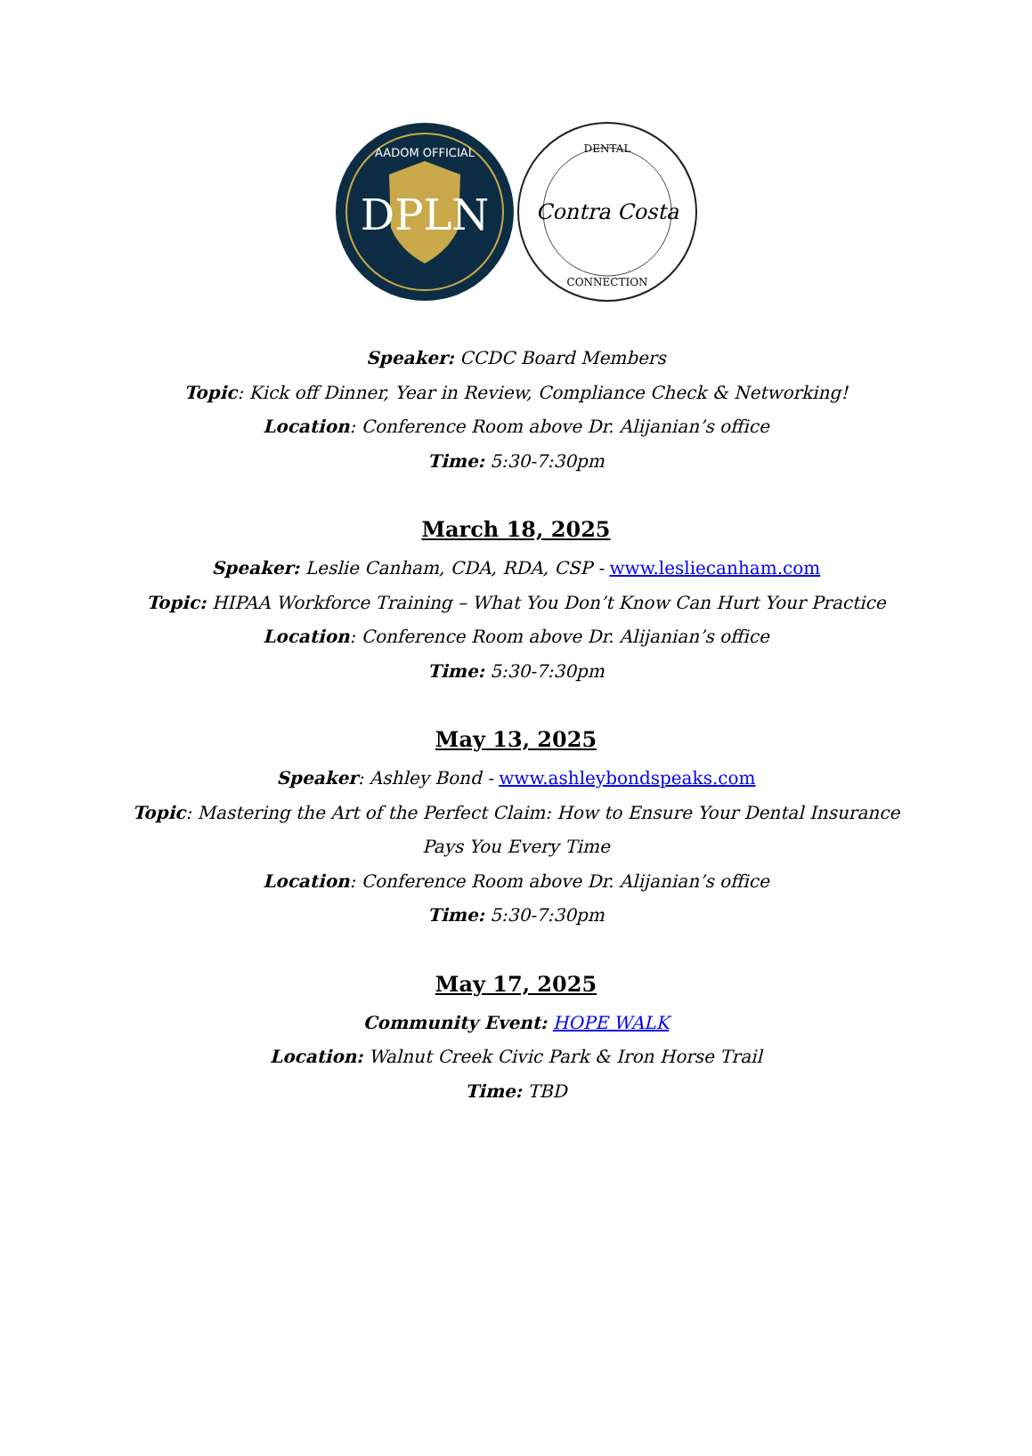DPLN
AADOM OFFICIAL
DENTAL
Contra Costa
CONNECTION
Speaker: CCDC Board Members
Topic: Kick off Dinner, Year in Review, Compliance Check & Networking!
Location: Conference Room above Dr. Alijanian’s office
Time: 5:30-7:30pm
March 18, 2025
Speaker: Leslie Canham, CDA, RDA, CSP - www.lesliecanham.com
Topic: HIPAA Workforce Training – What You Don’t Know Can Hurt Your Practice
Location: Conference Room above Dr. Alijanian’s office
Time: 5:30-7:30pm
May 13, 2025
Speaker: Ashley Bond - www.ashleybondspeaks.com
Topic: Mastering the Art of the Perfect Claim: How to Ensure Your Dental Insurance Pays You Every Time
Location: Conference Room above Dr. Alijanian’s office
Time: 5:30-7:30pm
May 17, 2025
Community Event: HOPE WALK
Location: Walnut Creek Civic Park & Iron Horse Trail
Time: TBD